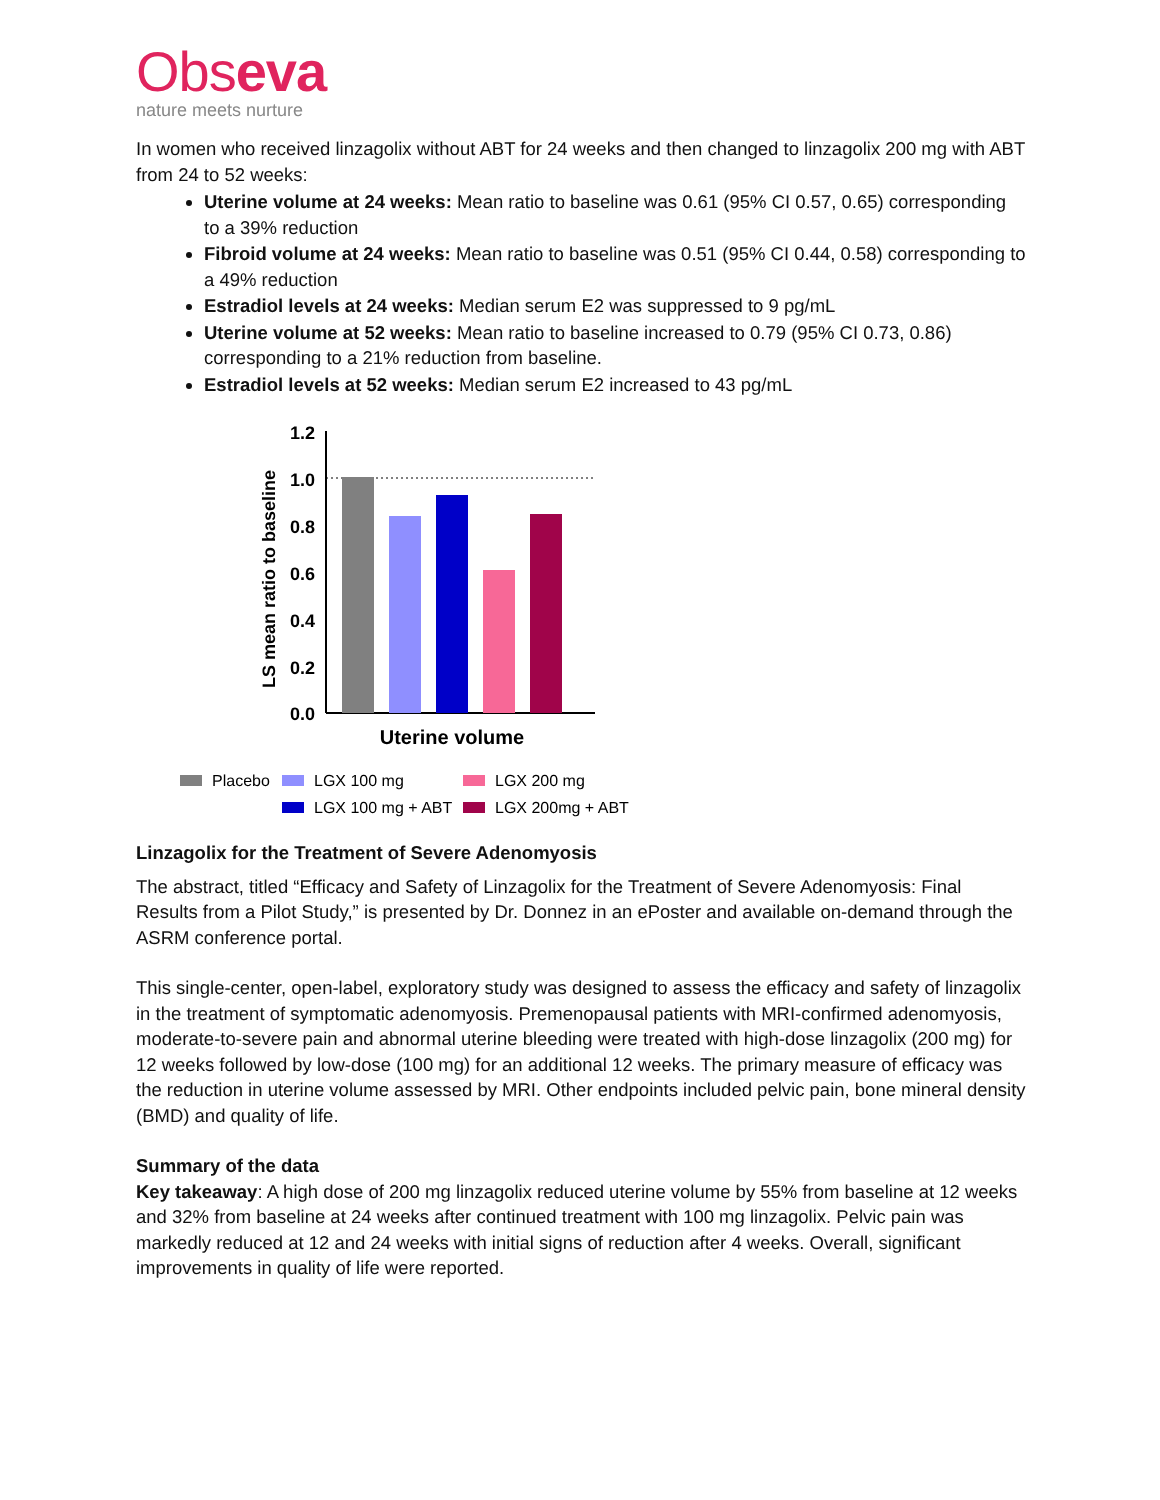Obseva
nature meets nurture
In women who received linzagolix without ABT for 24 weeks and then changed to linzagolix 200 mg with ABT from 24 to 52 weeks:
Uterine volume at 24 weeks: Mean ratio to baseline was 0.61 (95% CI 0.57, 0.65) corresponding to a 39% reduction
Fibroid volume at 24 weeks: Mean ratio to baseline was 0.51 (95% CI 0.44, 0.58) corresponding to a 49% reduction
Estradiol levels at 24 weeks: Median serum E2 was suppressed to 9 pg/mL
Uterine volume at 52 weeks: Mean ratio to baseline increased to 0.79 (95% CI 0.73, 0.86) corresponding to a 21% reduction from baseline.
Estradiol levels at 52 weeks: Median serum E2 increased to 43 pg/mL
LS mean ratio to baseline
1.2
1.0
0.8
0.6
0.4
0.2
0.0
Uterine volume
Placebo
LGX 100 mg
LGX 200 mg
LGX 100 mg + ABT
LGX 200mg + ABT
Linzagolix for the Treatment of Severe Adenomyosis
The abstract, titled “Efficacy and Safety of Linzagolix for the Treatment of Severe Adenomyosis: Final Results from a Pilot Study,” is presented by Dr. Donnez in an ePoster and available on-demand through the ASRM conference portal.
This single-center, open-label, exploratory study was designed to assess the efficacy and safety of linzagolix in the treatment of symptomatic adenomyosis. Premenopausal patients with MRI-confirmed adenomyosis, moderate-to-severe pain and abnormal uterine bleeding were treated with high-dose linzagolix (200 mg) for 12 weeks followed by low-dose (100 mg) for an additional 12 weeks. The primary measure of efficacy was the reduction in uterine volume assessed by MRI. Other endpoints included pelvic pain, bone mineral density (BMD) and quality of life.
Summary of the data
Key takeaway: A high dose of 200 mg linzagolix reduced uterine volume by 55% from baseline at 12 weeks and 32% from baseline at 24 weeks after continued treatment with 100 mg linzagolix. Pelvic pain was markedly reduced at 12 and 24 weeks with initial signs of reduction after 4 weeks. Overall, significant improvements in quality of life were reported.